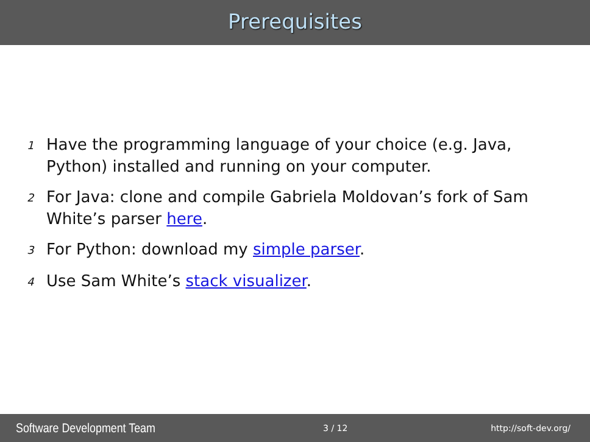Prerequisites
1 Have the programming language of your choice (e.g. Java, Python) installed and running on your computer.
2 For Java: clone and compile Gabriela Moldovan’s fork of Sam White’s parser here.
3 For Python: download my simple parser.
4 Use Sam White’s stack visualizer.
Software Development Team 3 / 12 http://soft-dev.org/